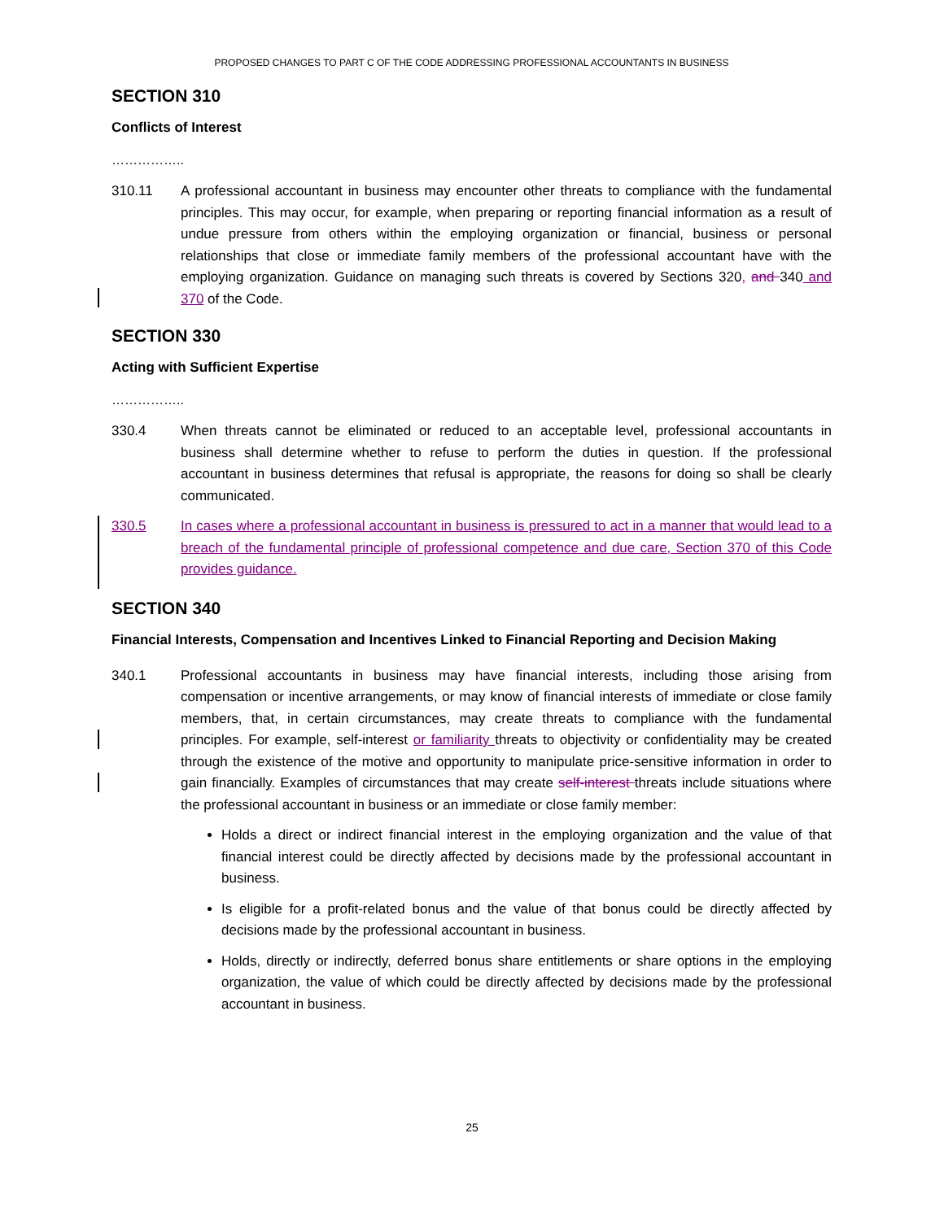PROPOSED CHANGES TO PART C OF THE CODE ADDRESSING PROFESSIONAL ACCOUNTANTS IN BUSINESS
SECTION 310
Conflicts of Interest
……………..
310.11 A professional accountant in business may encounter other threats to compliance with the fundamental principles. This may occur, for example, when preparing or reporting financial information as a result of undue pressure from others within the employing organization or financial, business or personal relationships that close or immediate family members of the professional accountant have with the employing organization. Guidance on managing such threats is covered by Sections 320, and 340 and 370 of the Code.
SECTION 330
Acting with Sufficient Expertise
……………..
330.4 When threats cannot be eliminated or reduced to an acceptable level, professional accountants in business shall determine whether to refuse to perform the duties in question. If the professional accountant in business determines that refusal is appropriate, the reasons for doing so shall be clearly communicated.
330.5 In cases where a professional accountant in business is pressured to act in a manner that would lead to a breach of the fundamental principle of professional competence and due care, Section 370 of this Code provides guidance.
SECTION 340
Financial Interests, Compensation and Incentives Linked to Financial Reporting and Decision Making
340.1 Professional accountants in business may have financial interests, including those arising from compensation or incentive arrangements, or may know of financial interests of immediate or close family members, that, in certain circumstances, may create threats to compliance with the fundamental principles. For example, self-interest or familiarity threats to objectivity or confidentiality may be created through the existence of the motive and opportunity to manipulate price-sensitive information in order to gain financially. Examples of circumstances that may create self-interest threats include situations where the professional accountant in business or an immediate or close family member:
Holds a direct or indirect financial interest in the employing organization and the value of that financial interest could be directly affected by decisions made by the professional accountant in business.
Is eligible for a profit-related bonus and the value of that bonus could be directly affected by decisions made by the professional accountant in business.
Holds, directly or indirectly, deferred bonus share entitlements or share options in the employing organization, the value of which could be directly affected by decisions made by the professional accountant in business.
25